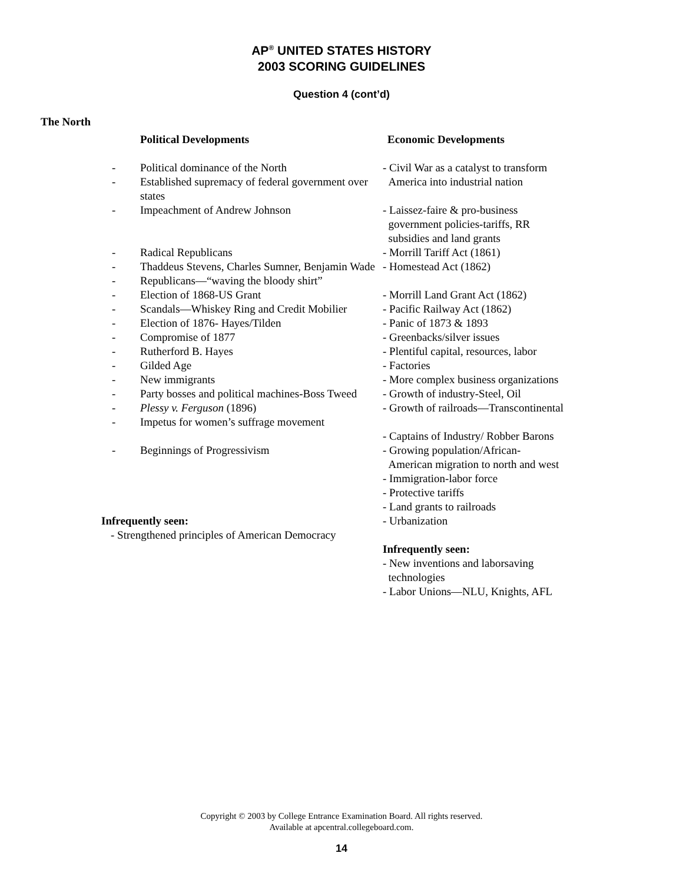AP<sup>®</sup> UNITED STATES HISTORY
2003 SCORING GUIDELINES
Question 4 (cont’d)
The North
Political Developments
- Political dominance of the North
- Established supremacy of federal government over states
- Impeachment of Andrew Johnson
- Radical Republicans
- Thaddeus Stevens, Charles Sumner, Benjamin Wade
- Republicans—“waving the bloody shirt”
- Election of 1868-US Grant
- Scandals—Whiskey Ring and Credit Mobilier
- Election of 1876- Hayes/Tilden
- Compromise of 1877
- Rutherford B. Hayes
- Gilded Age
- New immigrants
- Party bosses and political machines-Boss Tweed
- Plessy v. Ferguson (1896)
- Impetus for women’s suffrage movement
- Beginnings of Progressivism
Infrequently seen:
- Strengthened principles of American Democracy
Economic Developments
- Civil War as a catalyst to transform
America into industrial nation
- Laissez-faire & pro-business
government policies-tariffs, RR
subsidies and land grants
- Morrill Tariff Act (1861)
- Homestead Act (1862)
- Morrill Land Grant Act (1862)
- Pacific Railway Act (1862)
- Panic of 1873 & 1893
- Greenbacks/silver issues
- Plentiful capital, resources, labor
- Factories
- More complex business organizations
- Growth of industry-Steel, Oil
- Growth of railroads—Transcontinental
- Captains of Industry/ Robber Barons
- Growing population/African-
American migration to north and west
- Immigration-labor force
- Protective tariffs
- Land grants to railroads
- Urbanization
Infrequently seen:
- New inventions and laborsaving
technologies
- Labor Unions—NLU, Knights, AFL
Copyright © 2003 by College Entrance Examination Board. All rights reserved.
Available at apcentral.collegeboard.com.
14